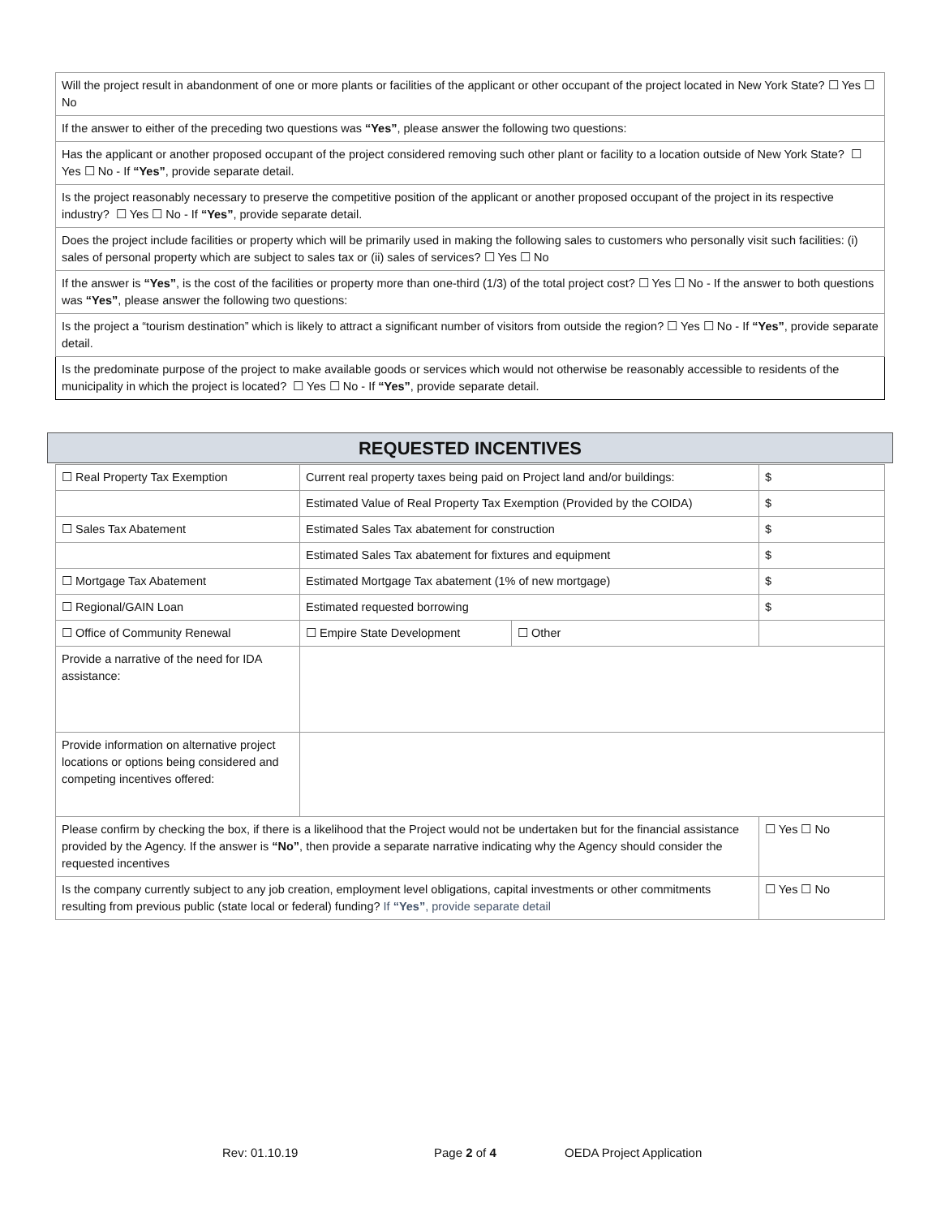| Will the project result in abandonment of one or more plants or facilities of the applicant or other occupant of the project located in New York State? ☐ Yes ☐ No |
| If the answer to either of the preceding two questions was “Yes” , please answer the following two questions: |
| Has the applicant or another proposed occupant of the project considered removing such other plant or facility to a location outside of New York State? ☐ Yes ☐ No - If “Yes” , provide separate detail. |
| Is the project reasonably necessary to preserve the competitive position of the applicant or another proposed occupant of the project in its respective industry? ☐ Yes ☐ No - If “Yes” , provide separate detail. |
| Does the project include facilities or property which will be primarily used in making the following sales to customers who personally visit such facilities: (i) sales of personal property which are subject to sales tax or (ii) sales of services? ☐ Yes ☐ No |
| If the answer is “Yes” , is the cost of the facilities or property more than one-third (1/3) of the total project cost? ☐ Yes ☐ No - If the answer to both questions was “Yes” , please answer the following two questions: |
| Is the project a “tourism destination” which is likely to attract a significant number of visitors from outside the region? ☐ Yes ☐ No - If “Yes” , provide separate detail. |
| Is the predominate purpose of the project to make available goods or services which would not otherwise be reasonably accessible to residents of the municipality in which the project is located? ☐ Yes ☐ No - If “Yes” , provide separate detail. |
REQUESTED INCENTIVES
| ☐ Real Property Tax Exemption | Current real property taxes being paid on Project land and/or buildings: | | $ |
| | Estimated Value of Real Property Tax Exemption (Provided by the COIDA) | | $ |
| ☐ Sales Tax Abatement | Estimated Sales Tax abatement for construction | | $ |
| | Estimated Sales Tax abatement for fixtures and equipment | | $ |
| ☐ Mortgage Tax Abatement | Estimated Mortgage Tax abatement (1% of new mortgage) | | $ |
| ☐ Regional/GAIN Loan | Estimated requested borrowing | | $ |
| ☐ Office of Community Renewal | ☐ Empire State Development | ☐ Other | |
| Provide a narrative of the need for IDA assistance: | | | |
| Provide information on alternative project locations or options being considered and competing incentives offered: | | | |
| Please confirm by checking the box, if there is a likelihood that the Project would not be undertaken but for the financial assistance provided by the Agency. If the answer is “No” , then provide a separate narrative indicating why the Agency should consider the requested incentives | | | ☐ Yes ☐ No |
| Is the company currently subject to any job creation, employment level obligations, capital investments or other commitments resulting from previous public (state local or federal) funding? If “Yes” , provide separate detail | | | ☐ Yes ☐ No |
Rev: 01.10.19 Page 2 of 4 OEDA Project Application